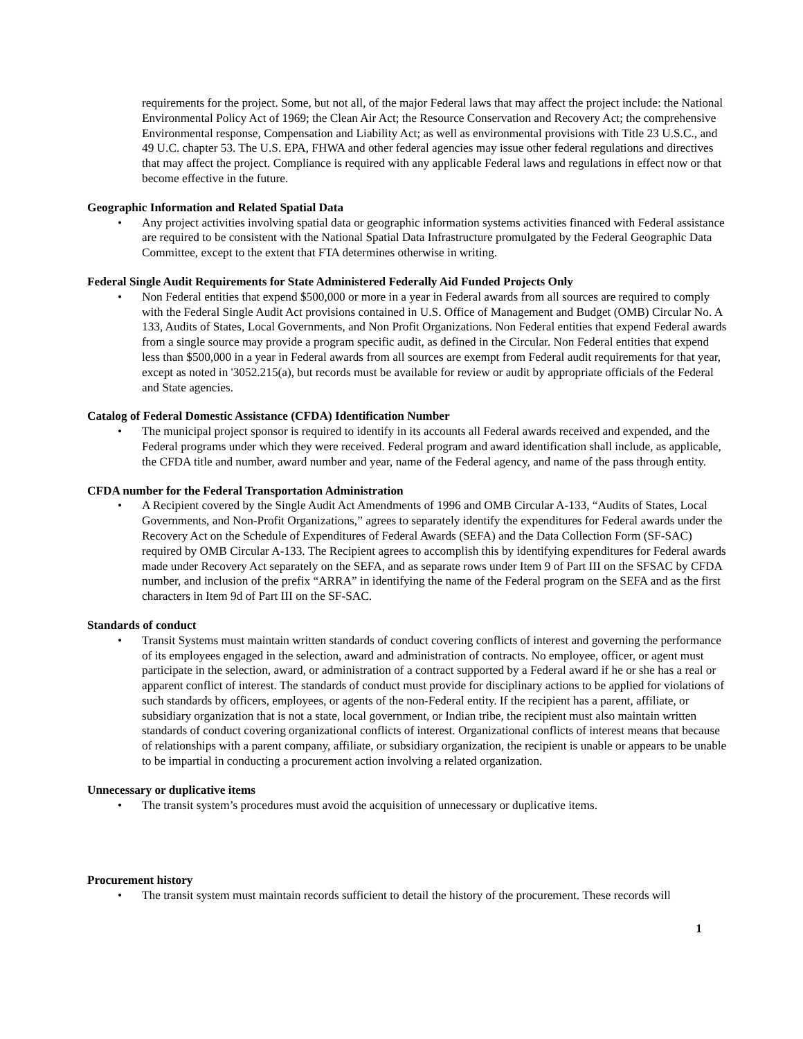requirements for the project. Some, but not all, of the major Federal laws that may affect the project include: the National Environmental Policy Act of 1969; the Clean Air Act; the Resource Conservation and Recovery Act; the comprehensive Environmental response, Compensation and Liability Act; as well as environmental provisions with Title 23 U.S.C., and 49 U.C. chapter 53. The U.S. EPA, FHWA and other federal agencies may issue other federal regulations and directives that may affect the project. Compliance is required with any applicable Federal laws and regulations in effect now or that become effective in the future.
Geographic Information and Related Spatial Data
• Any project activities involving spatial data or geographic information systems activities financed with Federal assistance are required to be consistent with the National Spatial Data Infrastructure promulgated by the Federal Geographic Data Committee, except to the extent that FTA determines otherwise in writing.
Federal Single Audit Requirements for State Administered Federally Aid Funded Projects Only
• Non Federal entities that expend $500,000 or more in a year in Federal awards from all sources are required to comply with the Federal Single Audit Act provisions contained in U.S. Office of Management and Budget (OMB) Circular No. A 133, Audits of States, Local Governments, and Non Profit Organizations. Non Federal entities that expend Federal awards from a single source may provide a program specific audit, as defined in the Circular. Non Federal entities that expend less than $500,000 in a year in Federal awards from all sources are exempt from Federal audit requirements for that year, except as noted in '3052.215(a), but records must be available for review or audit by appropriate officials of the Federal and State agencies.
Catalog of Federal Domestic Assistance (CFDA) Identification Number
• The municipal project sponsor is required to identify in its accounts all Federal awards received and expended, and the Federal programs under which they were received. Federal program and award identification shall include, as applicable, the CFDA title and number, award number and year, name of the Federal agency, and name of the pass through entity.
CFDA number for the Federal Transportation Administration
• A Recipient covered by the Single Audit Act Amendments of 1996 and OMB Circular A-133, “Audits of States, Local Governments, and Non-Profit Organizations,” agrees to separately identify the expenditures for Federal awards under the Recovery Act on the Schedule of Expenditures of Federal Awards (SEFA) and the Data Collection Form (SF-SAC) required by OMB Circular A-133. The Recipient agrees to accomplish this by identifying expenditures for Federal awards made under Recovery Act separately on the SEFA, and as separate rows under Item 9 of Part III on the SFSAC by CFDA number, and inclusion of the prefix “ARRA” in identifying the name of the Federal program on the SEFA and as the first characters in Item 9d of Part III on the SF-SAC.
Standards of conduct
• Transit Systems must maintain written standards of conduct covering conflicts of interest and governing the performance of its employees engaged in the selection, award and administration of contracts. No employee, officer, or agent must participate in the selection, award, or administration of a contract supported by a Federal award if he or she has a real or apparent conflict of interest. The standards of conduct must provide for disciplinary actions to be applied for violations of such standards by officers, employees, or agents of the non-Federal entity. If the recipient has a parent, affiliate, or subsidiary organization that is not a state, local government, or Indian tribe, the recipient must also maintain written standards of conduct covering organizational conflicts of interest. Organizational conflicts of interest means that because of relationships with a parent company, affiliate, or subsidiary organization, the recipient is unable or appears to be unable to be impartial in conducting a procurement action involving a related organization.
Unnecessary or duplicative items
• The transit system’s procedures must avoid the acquisition of unnecessary or duplicative items.
Procurement history
• The transit system must maintain records sufficient to detail the history of the procurement. These records will
1